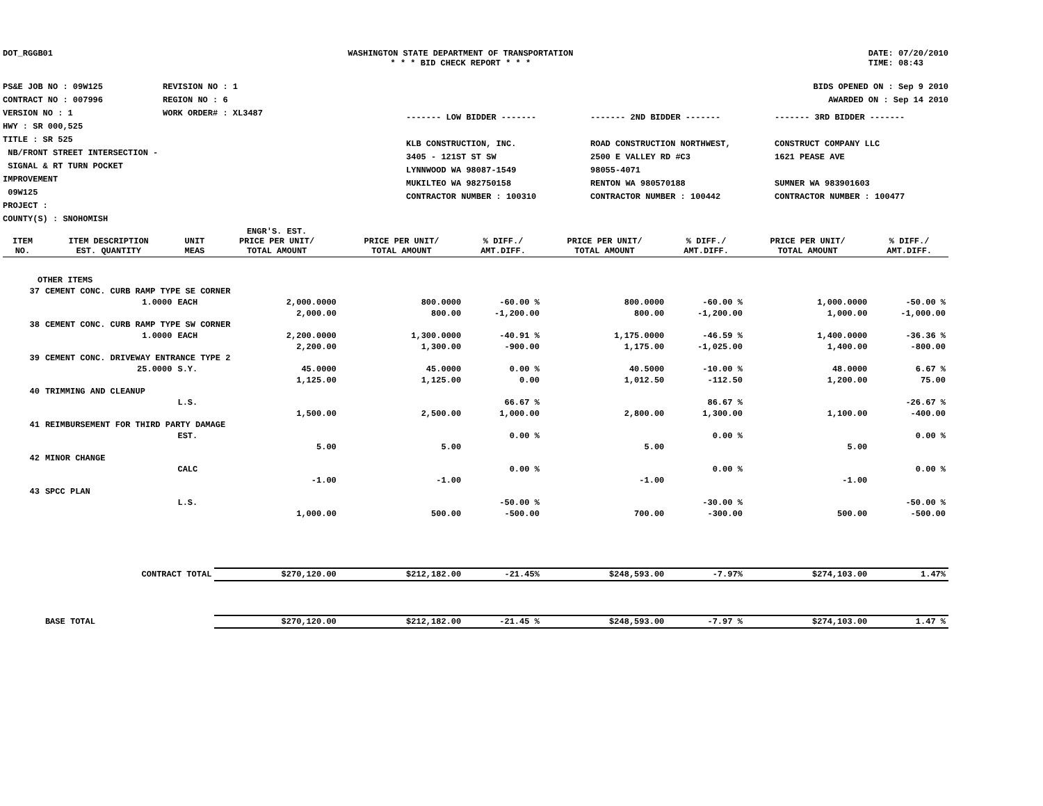DOT_RGGB01 WASHINGTON STATE DEPARTMENT OF TRANSPORTATION
* * * BID CHECK REPORT * * *
DATE: 07/20/2010
TIME: 08:43
PS&E JOB NO : 09W125
CONTRACT NO : 007996
VERSION NO : 1
HWY : SR 000,525
TITLE : SR 525
NB/FRONT STREET INTERSECTION -
SIGNAL & RT TURN POCKET IMPROVEMENT
09W125
PROJECT :
COUNTY(S) : SNOHOMISH
REVISION NO : 1
REGION NO : 6
WORK ORDER# : XL3487
BIDS OPENED ON : Sep 9 2010
AWARDED ON : Sep 14 2010
------- LOW BIDDER -------
KLB CONSTRUCTION, INC.
3405 - 121ST ST SW
LYNNWOOD WA 98087-1549
MUKILTEO WA 982750158
CONTRACTOR NUMBER : 100310
------- 2ND BIDDER -------
ROAD CONSTRUCTION NORTHWEST,
2500 E VALLEY RD #C3
98055-4071
RENTON WA 980570188
CONTRACTOR NUMBER : 100442
------- 3RD BIDDER -------
CONSTRUCT COMPANY LLC
1621 PEASE AVE
SUMNER WA 983901603
CONTRACTOR NUMBER : 100477
| ITEM NO. | ITEM DESCRIPTION EST. QUANTITY | UNIT MEAS | ENGR'S. EST. PRICE PER UNIT/ TOTAL AMOUNT | PRICE PER UNIT/ TOTAL AMOUNT | % DIFF./ AMT.DIFF. | PRICE PER UNIT/ TOTAL AMOUNT | % DIFF./ AMT.DIFF. | PRICE PER UNIT/ TOTAL AMOUNT | % DIFF./ AMT.DIFF. |
| --- | --- | --- | --- | --- | --- | --- | --- | --- | --- |
| OTHER ITEMS | | | | | | | | | |
| 37 | CEMENT CONC. CURB RAMP TYPE SE CORNER | | | | | | | | |
| | 1.0000 | EACH | 2,000.0000 | 800.0000 | -60.00 % | 800.0000 | -60.00 % | 1,000.0000 | -50.00 % |
| | | | 2,000.00 | 800.00 | -1,200.00 | 800.00 | -1,200.00 | 1,000.00 | -1,000.00 |
| 38 | CEMENT CONC. CURB RAMP TYPE SW CORNER | | | | | | | | |
| | 1.0000 | EACH | 2,200.0000 | 1,300.0000 | -40.91 % | 1,175.0000 | -46.59 % | 1,400.0000 | -36.36 % |
| | | | 2,200.00 | 1,300.00 | -900.00 | 1,175.00 | -1,025.00 | 1,400.00 | -800.00 |
| 39 | CEMENT CONC. DRIVEWAY ENTRANCE TYPE 2 | | | | | | | | |
| | 25.0000 | S.Y. | 45.0000 | 45.0000 | 0.00 % | 40.5000 | -10.00 % | 48.0000 | 6.67 % |
| | | | 1,125.00 | 1,125.00 | 0.00 | 1,012.50 | -112.50 | 1,200.00 | 75.00 |
| 40 | TRIMMING AND CLEANUP | | | | | | | | |
| | | L.S. | | | 66.67 % | | 86.67 % | | -26.67 % |
| | | | 1,500.00 | 2,500.00 | 1,000.00 | 2,800.00 | 1,300.00 | 1,100.00 | -400.00 |
| 41 | REIMBURSEMENT FOR THIRD PARTY DAMAGE | | | | | | | | |
| | | EST. | | | 0.00 % | | 0.00 % | | 0.00 % |
| | | | 5.00 | 5.00 | | 5.00 | | 5.00 | |
| 42 | MINOR CHANGE | | | | | | | | |
| | | CALC | | | 0.00 % | | 0.00 % | | 0.00 % |
| | | | -1.00 | -1.00 | | -1.00 | | -1.00 | |
| 43 | SPCC PLAN | | | | | | | | |
| | | L.S. | | | -50.00 % | | -30.00 % | | -50.00 % |
| | | | 1,000.00 | 500.00 | -500.00 | 700.00 | -300.00 | 500.00 | -500.00 |
| | CONTRACT TOTAL | | $270,120.00 | $212,182.00 | -21.45% | $248,593.00 | -7.97% | $274,103.00 | 1.47% |
| | BASE TOTAL | | $270,120.00 | $212,182.00 | -21.45 % | $248,593.00 | -7.97 % | $274,103.00 | 1.47 % |